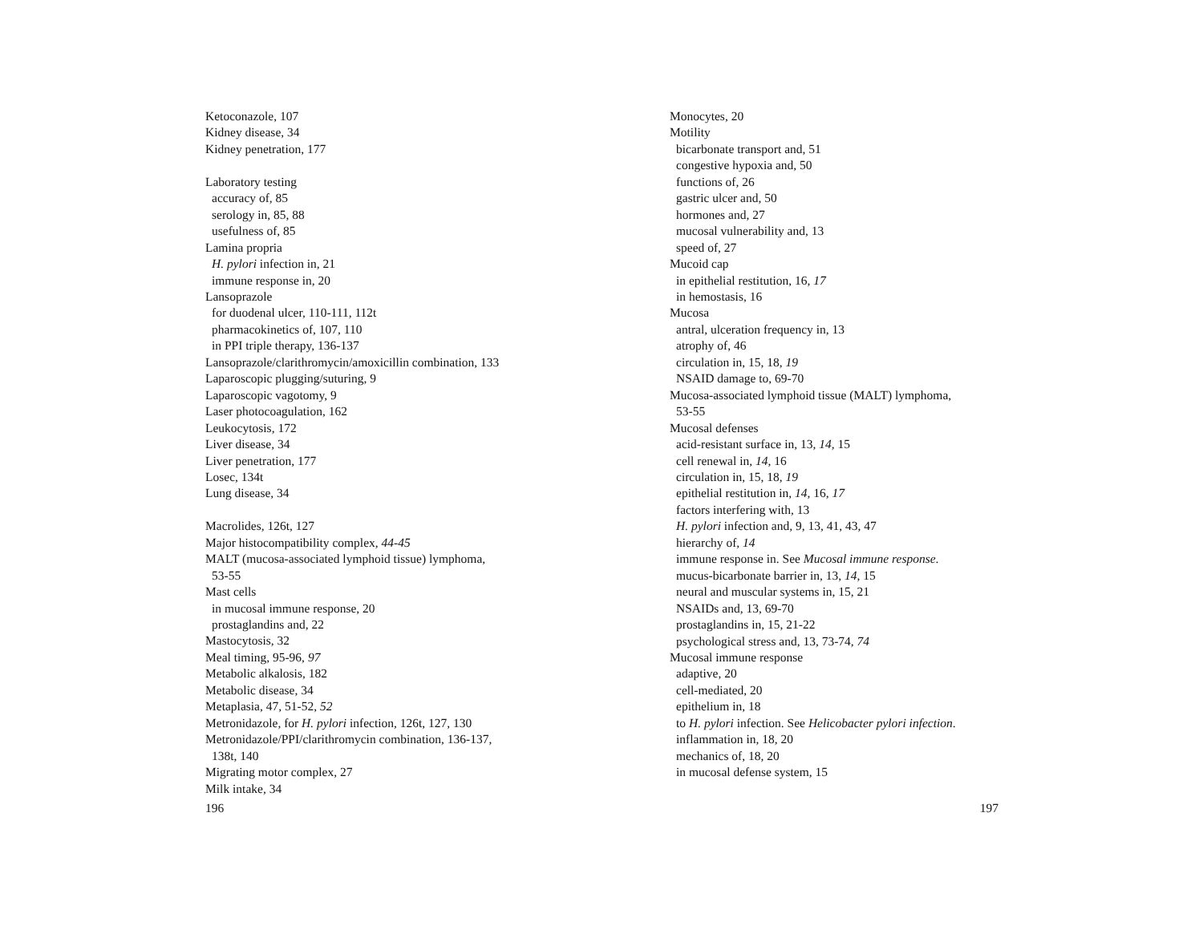Ketoconazole, 107
Kidney disease, 34
Kidney penetration, 177
Laboratory testing
accuracy of, 85
serology in, 85, 88
usefulness of, 85
Lamina propria
H. pylori infection in, 21
immune response in, 20
Lansoprazole
for duodenal ulcer, 110-111, 112t
pharmacokinetics of, 107, 110
in PPI triple therapy, 136-137
Lansoprazole/clarithromycin/amoxicillin combination, 133
Laparoscopic plugging/suturing, 9
Laparoscopic vagotomy, 9
Laser photocoagulation, 162
Leukocytosis, 172
Liver disease, 34
Liver penetration, 177
Losec, 134t
Lung disease, 34
Macrolides, 126t, 127
Major histocompatibility complex, 44-45
MALT (mucosa-associated lymphoid tissue) lymphoma,
53-55
Mast cells
in mucosal immune response, 20
prostaglandins and, 22
Mastocytosis, 32
Meal timing, 95-96, 97
Metabolic alkalosis, 182
Metabolic disease, 34
Metaplasia, 47, 51-52, 52
Metronidazole, for H. pylori infection, 126t, 127, 130
Metronidazole/PPI/clarithromycin combination, 136-137,
138t, 140
Migrating motor complex, 27
Milk intake, 34
196
Monocytes, 20
Motility
bicarbonate transport and, 51
congestive hypoxia and, 50
functions of, 26
gastric ulcer and, 50
hormones and, 27
mucosal vulnerability and, 13
speed of, 27
Mucoid cap
in epithelial restitution, 16, 17
in hemostasis, 16
Mucosa
antral, ulceration frequency in, 13
atrophy of, 46
circulation in, 15, 18, 19
NSAID damage to, 69-70
Mucosa-associated lymphoid tissue (MALT) lymphoma,
53-55
Mucosal defenses
acid-resistant surface in, 13, 14, 15
cell renewal in, 14, 16
circulation in, 15, 18, 19
epithelial restitution in, 14, 16, 17
factors interfering with, 13
H. pylori infection and, 9, 13, 41, 43, 47
hierarchy of, 14
immune response in. See Mucosal immune response.
mucus-bicarbonate barrier in, 13, 14, 15
neural and muscular systems in, 15, 21
NSAIDs and, 13, 69-70
prostaglandins in, 15, 21-22
psychological stress and, 13, 73-74, 74
Mucosal immune response
adaptive, 20
cell-mediated, 20
epithelium in, 18
to H. pylori infection. See Helicobacter pylori infection.
inflammation in, 18, 20
mechanics of, 18, 20
in mucosal defense system, 15
197